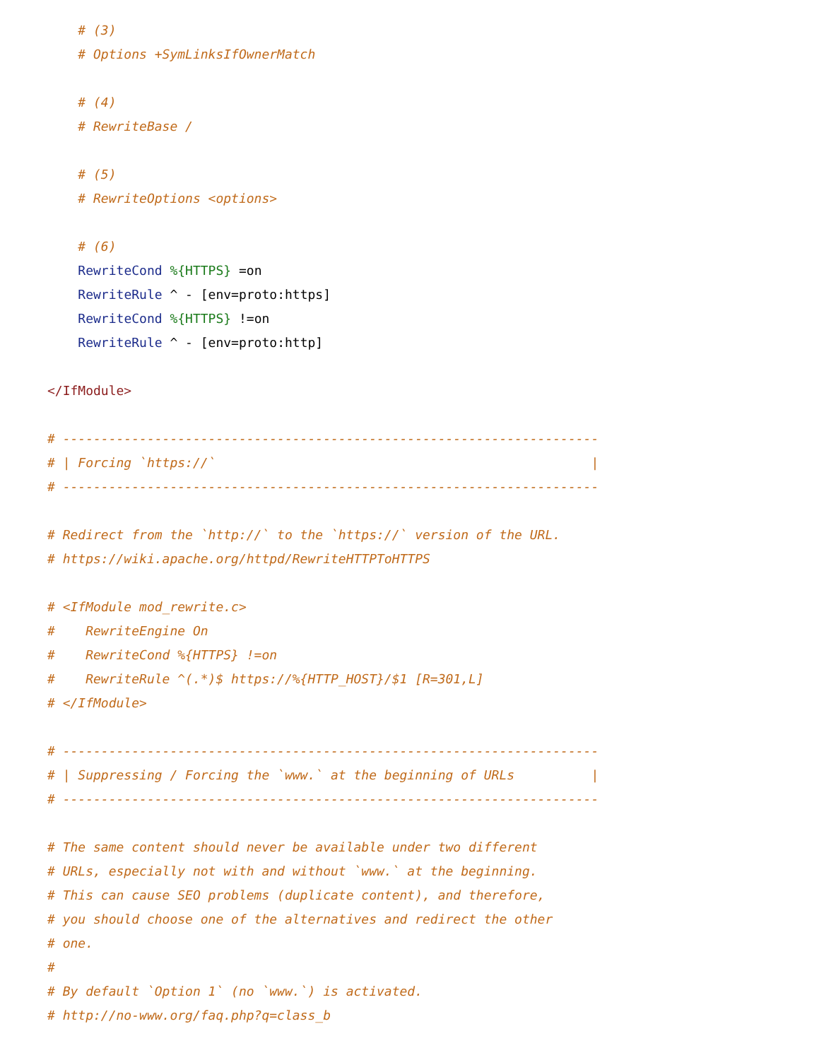# (3)
    # Options +SymLinksIfOwnerMatch

    # (4)
    # RewriteBase /

    # (5)
    # RewriteOptions <options>

    # (6)
    RewriteCond %{HTTPS} =on
    RewriteRule ^ - [env=proto:https]
    RewriteCond %{HTTPS} !=on
    RewriteRule ^ - [env=proto:http]

</IfModule>

# ----------------------------------------------------------------------
# | Forcing `https://`                                                 |
# ----------------------------------------------------------------------

# Redirect from the `http://` to the `https://` version of the URL.
# https://wiki.apache.org/httpd/RewriteHTTPToHTTPS

# <IfModule mod_rewrite.c>
#    RewriteEngine On
#    RewriteCond %{HTTPS} !=on
#    RewriteRule ^(.*)$ https://%{HTTP_HOST}/$1 [R=301,L]
# </IfModule>

# ----------------------------------------------------------------------
# | Suppressing / Forcing the `www.` at the beginning of URLs          |
# ----------------------------------------------------------------------

# The same content should never be available under two different
# URLs, especially not with and without `www.` at the beginning.
# This can cause SEO problems (duplicate content), and therefore,
# you should choose one of the alternatives and redirect the other
# one.
#
# By default `Option 1` (no `www.`) is activated.
# http://no-www.org/faq.php?q=class_b